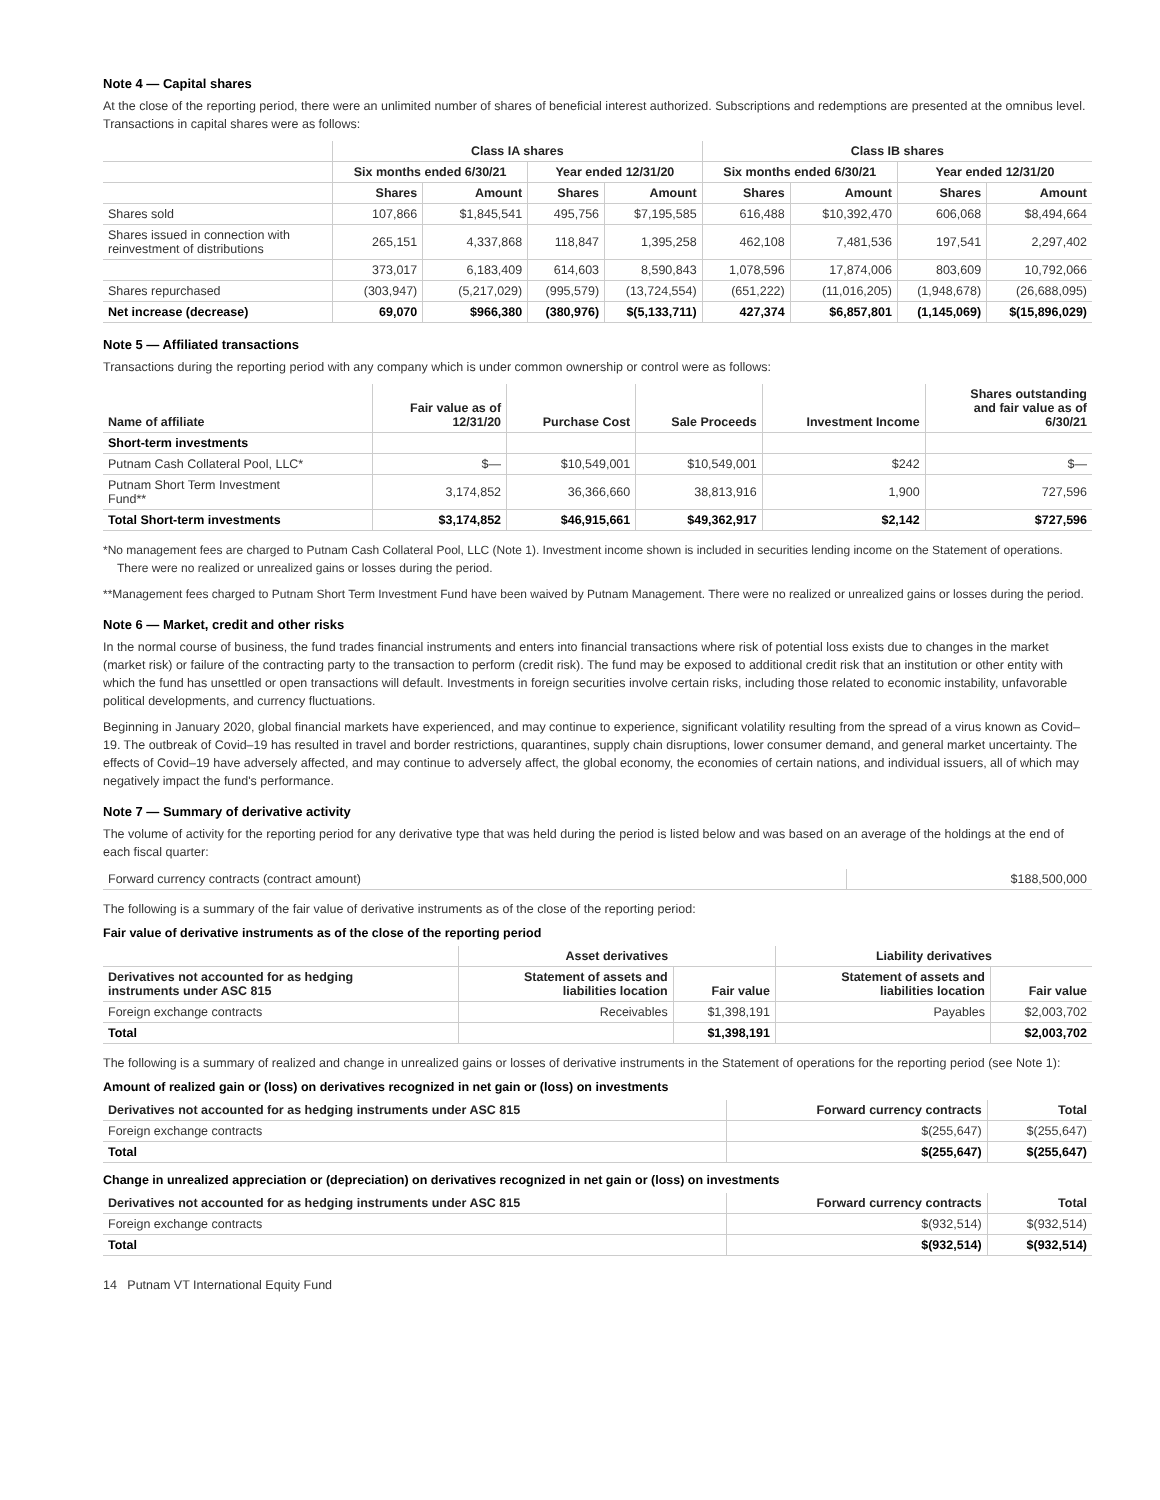Note 4 — Capital shares
At the close of the reporting period, there were an unlimited number of shares of beneficial interest authorized. Subscriptions and redemptions are presented at the omnibus level. Transactions in capital shares were as follows:
| | Class IA shares | | | | Class IB shares | | | |
| --- | --- | --- | --- | --- | --- | --- | --- | --- |
| | Six months ended 6/30/21 | | Year ended 12/31/20 | | Six months ended 6/30/21 | | Year ended 12/31/20 | |
| | Shares | Amount | Shares | Amount | Shares | Amount | Shares | Amount |
| Shares sold | 107,866 | $1,845,541 | 495,756 | $7,195,585 | 616,488 | $10,392,470 | 606,068 | $8,494,664 |
| Shares issued in connection with reinvestment of distributions | 265,151 | 4,337,868 | 118,847 | 1,395,258 | 462,108 | 7,481,536 | 197,541 | 2,297,402 |
| | 373,017 | 6,183,409 | 614,603 | 8,590,843 | 1,078,596 | 17,874,006 | 803,609 | 10,792,066 |
| Shares repurchased | (303,947) | (5,217,029) | (995,579) | (13,724,554) | (651,222) | (11,016,205) | (1,948,678) | (26,688,095) |
| Net increase (decrease) | 69,070 | $966,380 | (380,976) | $(5,133,711) | 427,374 | $6,857,801 | (1,145,069) | $(15,896,029) |
Note 5 — Affiliated transactions
Transactions during the reporting period with any company which is under common ownership or control were as follows:
| Name of affiliate | Fair value as of 12/31/20 | Purchase Cost | Sale Proceeds | Investment Income | Shares outstanding and fair value as of 6/30/21 |
| --- | --- | --- | --- | --- | --- |
| Short-term investments | | | | | |
| Putnam Cash Collateral Pool, LLC* | $— | $10,549,001 | $10,549,001 | $242 | $— |
| Putnam Short Term Investment Fund** | 3,174,852 | 36,366,660 | 38,813,916 | 1,900 | 727,596 |
| Total Short-term investments | $3,174,852 | $46,915,661 | $49,362,917 | $2,142 | $727,596 |
*No management fees are charged to Putnam Cash Collateral Pool, LLC (Note 1). Investment income shown is included in securities lending income on the Statement of operations. There were no realized or unrealized gains or losses during the period.
**Management fees charged to Putnam Short Term Investment Fund have been waived by Putnam Management. There were no realized or unrealized gains or losses during the period.
Note 6 — Market, credit and other risks
In the normal course of business, the fund trades financial instruments and enters into financial transactions where risk of potential loss exists due to changes in the market (market risk) or failure of the contracting party to the transaction to perform (credit risk). The fund may be exposed to additional credit risk that an institution or other entity with which the fund has unsettled or open transactions will default. Investments in foreign securities involve certain risks, including those related to economic instability, unfavorable political developments, and currency fluctuations.
Beginning in January 2020, global financial markets have experienced, and may continue to experience, significant volatility resulting from the spread of a virus known as Covid–19. The outbreak of Covid–19 has resulted in travel and border restrictions, quarantines, supply chain disruptions, lower consumer demand, and general market uncertainty. The effects of Covid–19 have adversely affected, and may continue to adversely affect, the global economy, the economies of certain nations, and individual issuers, all of which may negatively impact the fund's performance.
Note 7 — Summary of derivative activity
The volume of activity for the reporting period for any derivative type that was held during the period is listed below and was based on an average of the holdings at the end of each fiscal quarter:
| Forward currency contracts (contract amount) | $188,500,000 |
The following is a summary of the fair value of derivative instruments as of the close of the reporting period:
Fair value of derivative instruments as of the close of the reporting period
| | Asset derivatives | | Liability derivatives | |
| --- | --- | --- | --- | --- |
| Derivatives not accounted for as hedging instruments under ASC 815 | Statement of assets and liabilities location | Fair value | Statement of assets and liabilities location | Fair value |
| Foreign exchange contracts | Receivables | $1,398,191 | Payables | $2,003,702 |
| Total | | $1,398,191 | | $2,003,702 |
The following is a summary of realized and change in unrealized gains or losses of derivative instruments in the Statement of operations for the reporting period (see Note 1):
Amount of realized gain or (loss) on derivatives recognized in net gain or (loss) on investments
| Derivatives not accounted for as hedging instruments under ASC 815 | Forward currency contracts | Total |
| --- | --- | --- |
| Foreign exchange contracts | $(255,647) | $(255,647) |
| Total | $(255,647) | $(255,647) |
Change in unrealized appreciation or (depreciation) on derivatives recognized in net gain or (loss) on investments
| Derivatives not accounted for as hedging instruments under ASC 815 | Forward currency contracts | Total |
| --- | --- | --- |
| Foreign exchange contracts | $(932,514) | $(932,514) |
| Total | $(932,514) | $(932,514) |
14 Putnam VT International Equity Fund